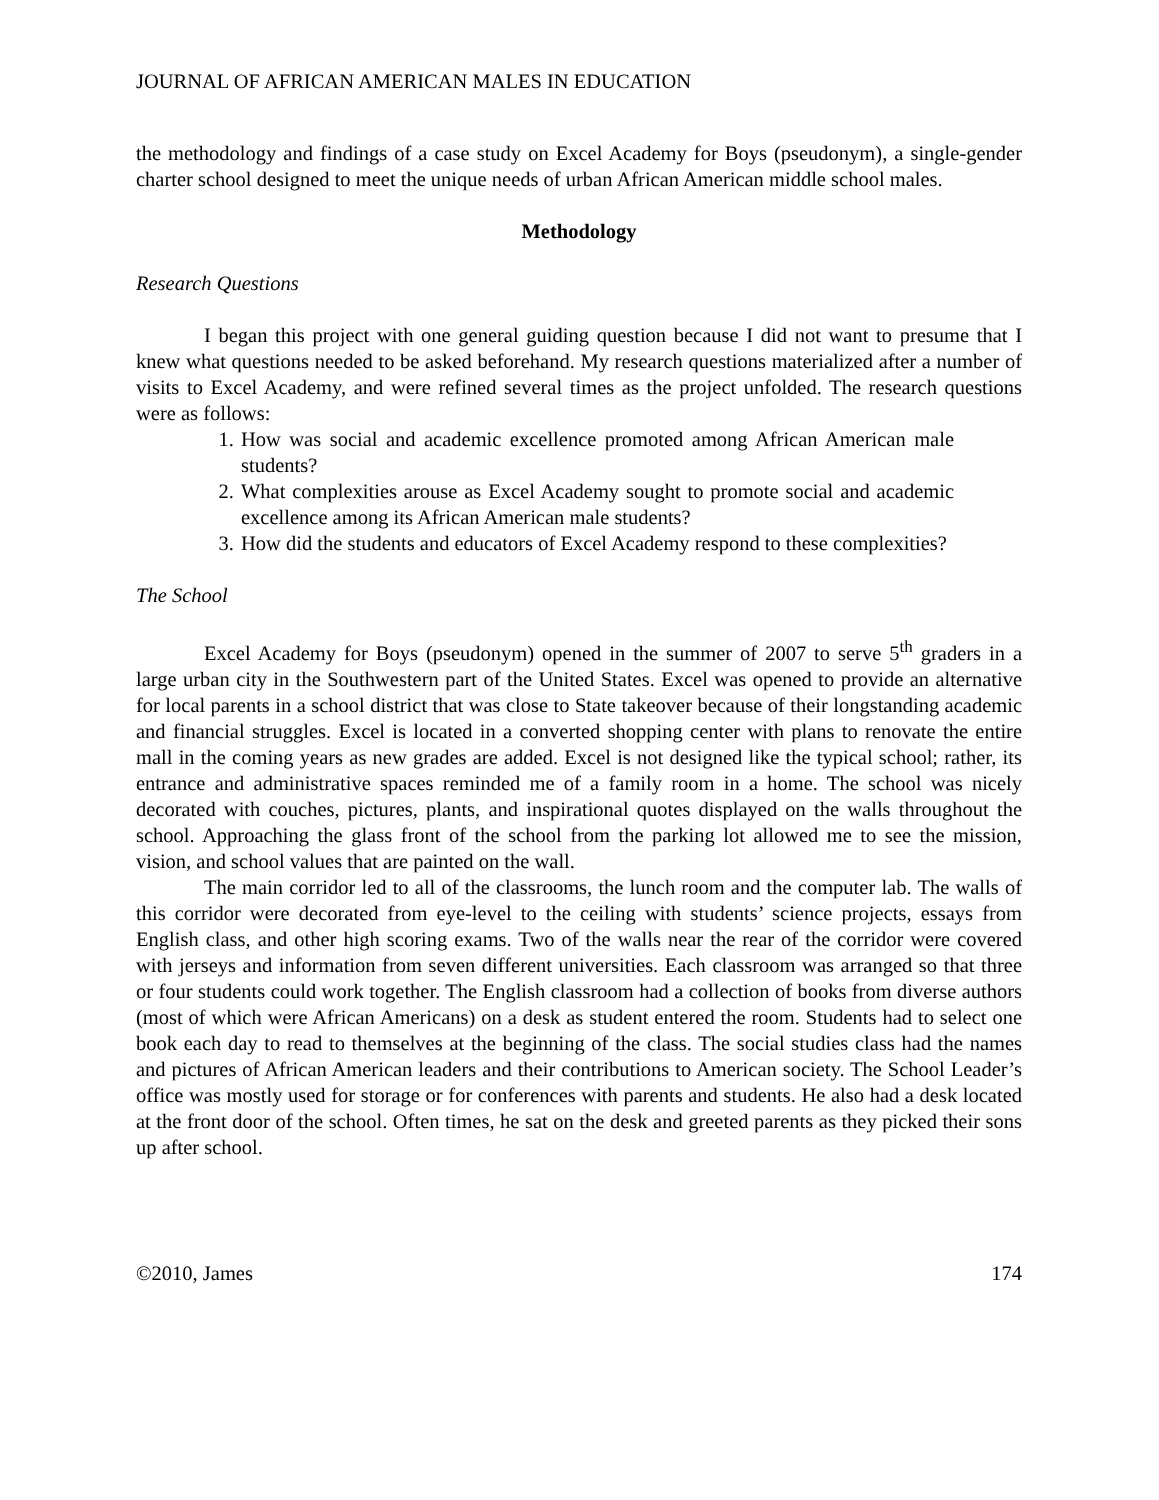JOURNAL OF AFRICAN AMERICAN MALES IN EDUCATION
the methodology and findings of a case study on Excel Academy for Boys (pseudonym), a single-gender charter school designed to meet the unique needs of urban African American middle school males.
Methodology
Research Questions
I began this project with one general guiding question because I did not want to presume that I knew what questions needed to be asked beforehand. My research questions materialized after a number of visits to Excel Academy, and were refined several times as the project unfolded. The research questions were as follows:
1. How was social and academic excellence promoted among African American male students?
2. What complexities arouse as Excel Academy sought to promote social and academic excellence among its African American male students?
3. How did the students and educators of Excel Academy respond to these complexities?
The School
Excel Academy for Boys (pseudonym) opened in the summer of 2007 to serve 5<sup>th</sup> graders in a large urban city in the Southwestern part of the United States. Excel was opened to provide an alternative for local parents in a school district that was close to State takeover because of their longstanding academic and financial struggles. Excel is located in a converted shopping center with plans to renovate the entire mall in the coming years as new grades are added. Excel is not designed like the typical school; rather, its entrance and administrative spaces reminded me of a family room in a home. The school was nicely decorated with couches, pictures, plants, and inspirational quotes displayed on the walls throughout the school. Approaching the glass front of the school from the parking lot allowed me to see the mission, vision, and school values that are painted on the wall.
The main corridor led to all of the classrooms, the lunch room and the computer lab. The walls of this corridor were decorated from eye-level to the ceiling with students’ science projects, essays from English class, and other high scoring exams. Two of the walls near the rear of the corridor were covered with jerseys and information from seven different universities. Each classroom was arranged so that three or four students could work together. The English classroom had a collection of books from diverse authors (most of which were African Americans) on a desk as student entered the room. Students had to select one book each day to read to themselves at the beginning of the class. The social studies class had the names and pictures of African American leaders and their contributions to American society. The School Leader’s office was mostly used for storage or for conferences with parents and students. He also had a desk located at the front door of the school. Often times, he sat on the desk and greeted parents as they picked their sons up after school.
©2010, James 174